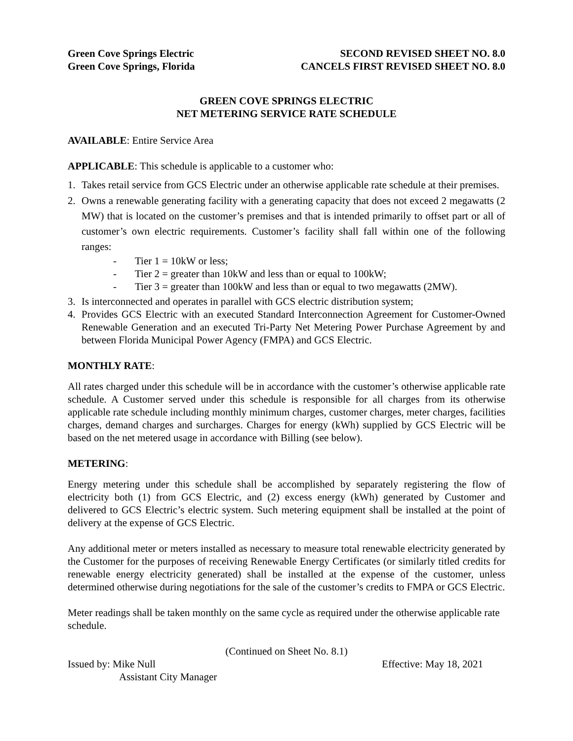Green Cove Springs Electric
Green Cove Springs, Florida
SECOND REVISED SHEET NO. 8.0
CANCELS FIRST REVISED SHEET NO. 8.0
GREEN COVE SPRINGS ELECTRIC
NET METERING SERVICE RATE SCHEDULE
AVAILABLE: Entire Service Area
APPLICABLE: This schedule is applicable to a customer who:
1. Takes retail service from GCS Electric under an otherwise applicable rate schedule at their premises.
2. Owns a renewable generating facility with a generating capacity that does not exceed 2 megawatts (2 MW) that is located on the customer’s premises and that is intended primarily to offset part or all of customer’s own electric requirements. Customer’s facility shall fall within one of the following ranges:
- Tier 1 = 10kW or less;
- Tier 2 = greater than 10kW and less than or equal to 100kW;
- Tier 3 = greater than 100kW and less than or equal to two megawatts (2MW).
3. Is interconnected and operates in parallel with GCS electric distribution system;
4. Provides GCS Electric with an executed Standard Interconnection Agreement for Customer-Owned Renewable Generation and an executed Tri-Party Net Metering Power Purchase Agreement by and between Florida Municipal Power Agency (FMPA) and GCS Electric.
MONTHLY RATE:
All rates charged under this schedule will be in accordance with the customer’s otherwise applicable rate schedule. A Customer served under this schedule is responsible for all charges from its otherwise applicable rate schedule including monthly minimum charges, customer charges, meter charges, facilities charges, demand charges and surcharges. Charges for energy (kWh) supplied by GCS Electric will be based on the net metered usage in accordance with Billing (see below).
METERING:
Energy metering under this schedule shall be accomplished by separately registering the flow of electricity both (1) from GCS Electric, and (2) excess energy (kWh) generated by Customer and delivered to GCS Electric’s electric system. Such metering equipment shall be installed at the point of delivery at the expense of GCS Electric.
Any additional meter or meters installed as necessary to measure total renewable electricity generated by the Customer for the purposes of receiving Renewable Energy Certificates (or similarly titled credits for renewable energy electricity generated) shall be installed at the expense of the customer, unless determined otherwise during negotiations for the sale of the customer’s credits to FMPA or GCS Electric.
Meter readings shall be taken monthly on the same cycle as required under the otherwise applicable rate schedule.
(Continued on Sheet No. 8.1)
Issued by: Mike Null
Assistant City Manager
Effective: May 18, 2021